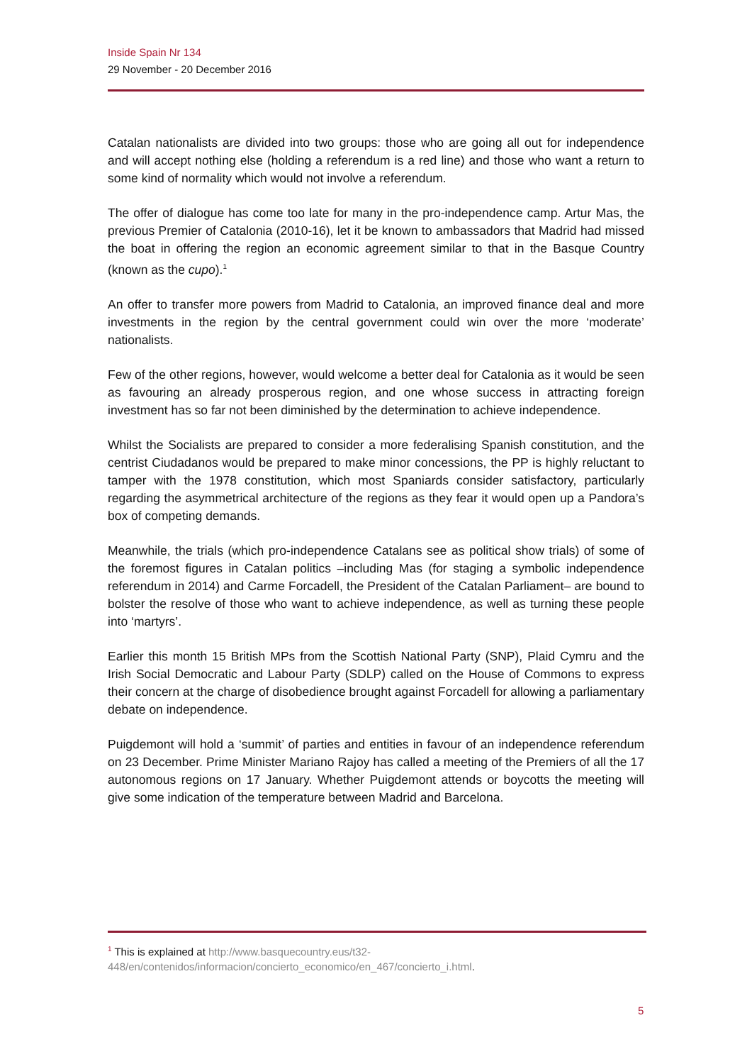Inside Spain Nr 134
29 November - 20 December 2016
Catalan nationalists are divided into two groups: those who are going all out for independence and will accept nothing else (holding a referendum is a red line) and those who want a return to some kind of normality which would not involve a referendum.
The offer of dialogue has come too late for many in the pro-independence camp. Artur Mas, the previous Premier of Catalonia (2010-16), let it be known to ambassadors that Madrid had missed the boat in offering the region an economic agreement similar to that in the Basque Country (known as the cupo).<sup>1</sup>
An offer to transfer more powers from Madrid to Catalonia, an improved finance deal and more investments in the region by the central government could win over the more ‘moderate’ nationalists.
Few of the other regions, however, would welcome a better deal for Catalonia as it would be seen as favouring an already prosperous region, and one whose success in attracting foreign investment has so far not been diminished by the determination to achieve independence.
Whilst the Socialists are prepared to consider a more federalising Spanish constitution, and the centrist Ciudadanos would be prepared to make minor concessions, the PP is highly reluctant to tamper with the 1978 constitution, which most Spaniards consider satisfactory, particularly regarding the asymmetrical architecture of the regions as they fear it would open up a Pandora’s box of competing demands.
Meanwhile, the trials (which pro-independence Catalans see as political show trials) of some of the foremost figures in Catalan politics –including Mas (for staging a symbolic independence referendum in 2014) and Carme Forcadell, the President of the Catalan Parliament– are bound to bolster the resolve of those who want to achieve independence, as well as turning these people into ‘martyrs’.
Earlier this month 15 British MPs from the Scottish National Party (SNP), Plaid Cymru and the Irish Social Democratic and Labour Party (SDLP) called on the House of Commons to express their concern at the charge of disobedience brought against Forcadell for allowing a parliamentary debate on independence.
Puigdemont will hold a ‘summit’ of parties and entities in favour of an independence referendum on 23 December. Prime Minister Mariano Rajoy has called a meeting of the Premiers of all the 17 autonomous regions on 17 January. Whether Puigdemont attends or boycotts the meeting will give some indication of the temperature between Madrid and Barcelona.
<sup>1</sup> This is explained at http://www.basquecountry.eus/t32-
448/en/contenidos/informacion/concierto_economico/en_467/concierto_i.html.
5